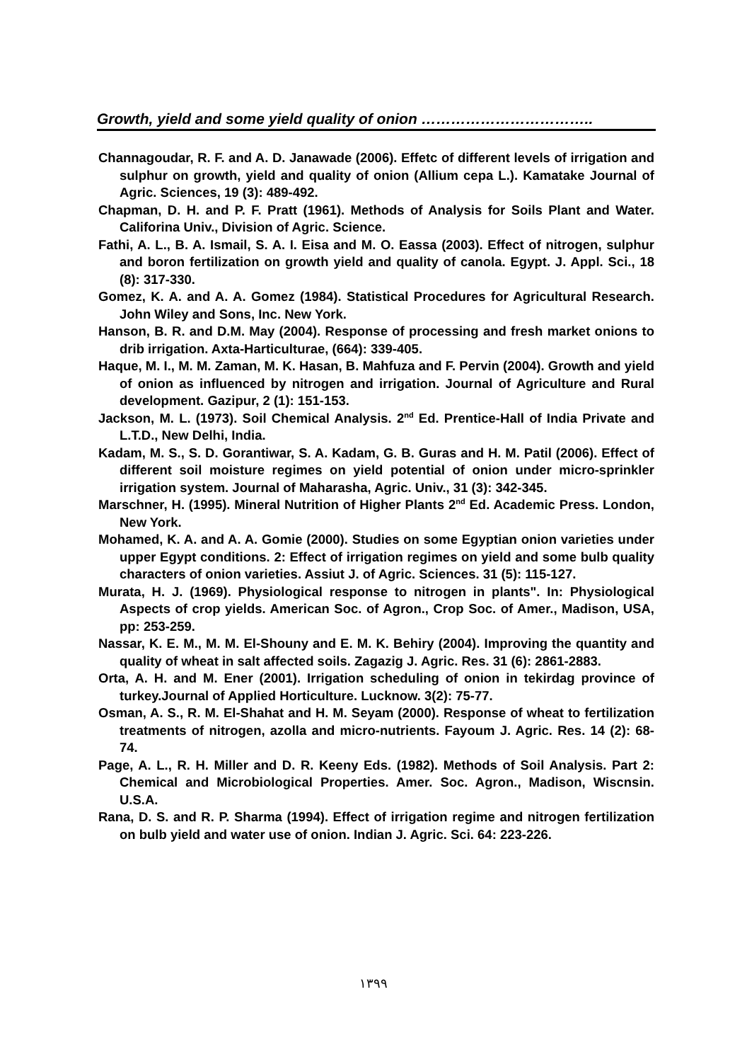Growth, yield and some yield quality of onion ……………………………..
Channagoudar, R. F. and A. D. Janawade (2006). Effetc of different levels of irrigation and sulphur on growth, yield and quality of onion (Allium cepa L.). Kamatake Journal of Agric. Sciences, 19 (3): 489-492.
Chapman, D. H. and P. F. Pratt (1961). Methods of Analysis for Soils Plant and Water. Califorina Univ., Division of Agric. Science.
Fathi, A. L., B. A. Ismail, S. A. I. Eisa and M. O. Eassa (2003). Effect of nitrogen, sulphur and boron fertilization on growth yield and quality of canola. Egypt. J. Appl. Sci., 18 (8): 317-330.
Gomez, K. A. and A. A. Gomez (1984). Statistical Procedures for Agricultural Research. John Wiley and Sons, Inc. New York.
Hanson, B. R. and D.M. May (2004). Response of processing and fresh market onions to drib irrigation. Axta-Harticulturae, (664): 339-405.
Haque, M. I., M. M. Zaman, M. K. Hasan, B. Mahfuza and F. Pervin (2004). Growth and yield of onion as influenced by nitrogen and irrigation. Journal of Agriculture and Rural development. Gazipur, 2 (1): 151-153.
Jackson, M. L. (1973). Soil Chemical Analysis. 2<sup>nd</sup> Ed. Prentice-Hall of India Private and L.T.D., New Delhi, India.
Kadam, M. S., S. D. Gorantiwar, S. A. Kadam, G. B. Guras and H. M. Patil (2006). Effect of different soil moisture regimes on yield potential of onion under micro-sprinkler irrigation system. Journal of Maharasha, Agric. Univ., 31 (3): 342-345.
Marschner, H. (1995). Mineral Nutrition of Higher Plants 2<sup>nd</sup> Ed. Academic Press. London, New York.
Mohamed, K. A. and A. A. Gomie (2000). Studies on some Egyptian onion varieties under upper Egypt conditions. 2: Effect of irrigation regimes on yield and some bulb quality characters of onion varieties. Assiut J. of Agric. Sciences. 31 (5): 115-127.
Murata, H. J. (1969). Physiological response to nitrogen in plants". In: Physiological Aspects of crop yields. American Soc. of Agron., Crop Soc. of Amer., Madison, USA, pp: 253-259.
Nassar, K. E. M., M. M. El-Shouny and E. M. K. Behiry (2004). Improving the quantity and quality of wheat in salt affected soils. Zagazig J. Agric. Res. 31 (6): 2861-2883.
Orta, A. H. and M. Ener (2001). Irrigation scheduling of onion in tekirdag province of turkey.Journal of Applied Horticulture. Lucknow. 3(2): 75-77.
Osman, A. S., R. M. El-Shahat and H. M. Seyam (2000). Response of wheat to fertilization treatments of nitrogen, azolla and micro-nutrients. Fayoum J. Agric. Res. 14 (2): 68-74.
Page, A. L., R. H. Miller and D. R. Keeny Eds. (1982). Methods of Soil Analysis. Part 2: Chemical and Microbiological Properties. Amer. Soc. Agron., Madison, Wiscnsin. U.S.A.
Rana, D. S. and R. P. Sharma (1994). Effect of irrigation regime and nitrogen fertilization on bulb yield and water use of onion. Indian J. Agric. Sci. 64: 223-226.
١٣٩٩